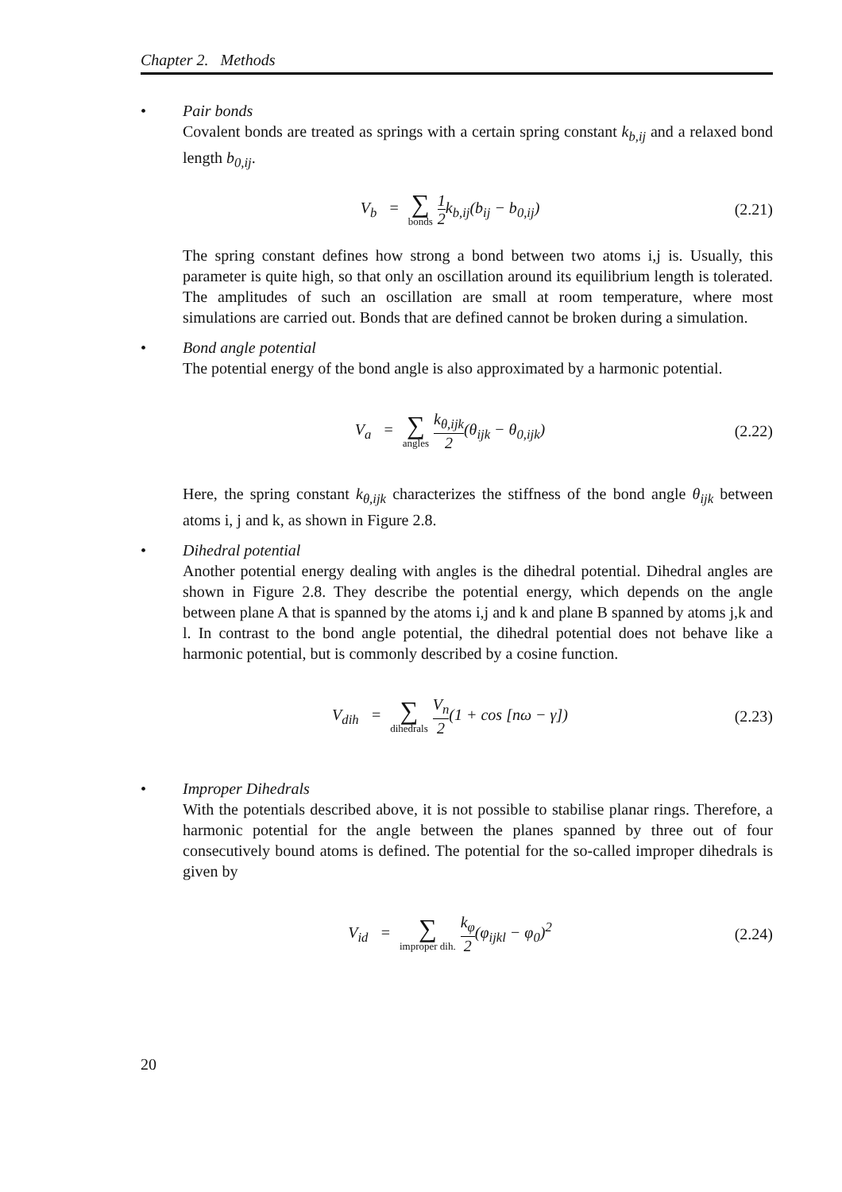Chapter 2. Methods
• Pair bonds
Covalent bonds are treated as springs with a certain spring constant k<sub>b,ij</sub> and a relaxed bond length b<sub>0,ij</sub>.
V<sub>b</sub> = ∑ bonds 1 2k<sub>b,ij</sub>(b<sub>ij</sub> − b<sub>0,ij</sub>)
(2.21)
The spring constant defines how strong a bond between two atoms i,j is. Usually, this parameter is quite high, so that only an oscillation around its equilibrium length is tolerated. The amplitudes of such an oscillation are small at room temperature, where most simulations are carried out. Bonds that are defined cannot be broken during a simulation.
• Bond angle potential
The potential energy of the bond angle is also approximated by a harmonic potential.
V<sub>a</sub> = ∑ angles k<sub>θ,ijk</sub> 2(θ<sub>ijk</sub> − θ<sub>0,ijk</sub>)
(2.22)
Here, the spring constant k<sub>θ,ijk</sub> characterizes the stiffness of the bond angle θ<sub>ijk</sub> between atoms i, j and k, as shown in Figure 2.8.
• Dihedral potential
Another potential energy dealing with angles is the dihedral potential. Dihedral angles are shown in Figure 2.8. They describe the potential energy, which depends on the angle between plane A that is spanned by the atoms i,j and k and plane B spanned by atoms j,k and l. In contrast to the bond angle potential, the dihedral potential does not behave like a harmonic potential, but is commonly described by a cosine function.
V<sub>dih</sub> = ∑ dihedrals V<sub>n</sub> 2(1 + cos [nω − γ])
(2.23)
• Improper Dihedrals
With the potentials described above, it is not possible to stabilise planar rings. Therefore, a harmonic potential for the angle between the planes spanned by three out of four consecutively bound atoms is defined. The potential for the so-called improper dihedrals is given by
V<sub>id</sub> = ∑ improper dih. k<sub>φ</sub> 2(φ<sub>ijkl</sub> − φ<sub>0</sub>)<sup>2</sup>
(2.24)
20